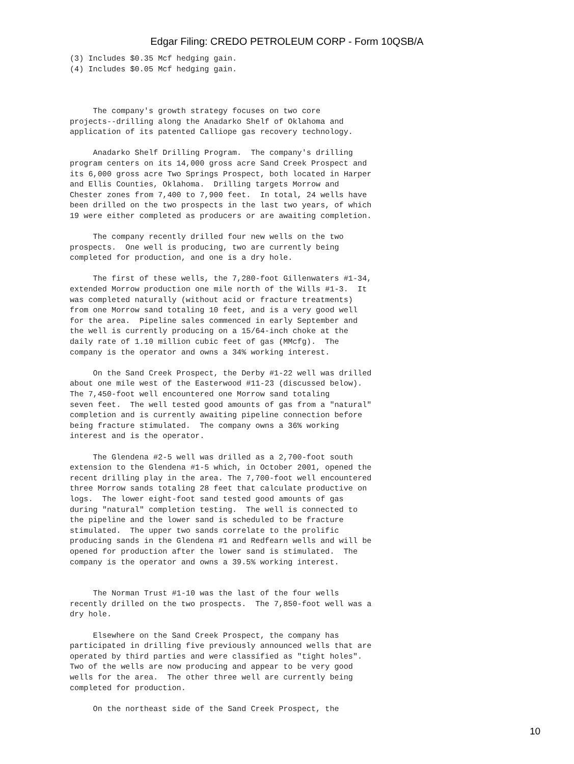Edgar Filing: CREDO PETROLEUM CORP - Form 10QSB/A
(3) Includes $0.35 Mcf hedging gain.
(4) Includes $0.05 Mcf hedging gain.



     The company's growth strategy focuses on two core
projects--drilling along the Anadarko Shelf of Oklahoma and
application of its patented Calliope gas recovery technology.

     Anadarko Shelf Drilling Program.  The company's drilling
program centers on its 14,000 gross acre Sand Creek Prospect and
its 6,000 gross acre Two Springs Prospect, both located in Harper
and Ellis Counties, Oklahoma.  Drilling targets Morrow and
Chester zones from 7,400 to 7,900 feet.  In total, 24 wells have
been drilled on the two prospects in the last two years, of which
19 were either completed as producers or are awaiting completion.

     The company recently drilled four new wells on the two
prospects.  One well is producing, two are currently being
completed for production, and one is a dry hole.

     The first of these wells, the 7,280-foot Gillenwaters #1-34,
extended Morrow production one mile north of the Wills #1-3.  It
was completed naturally (without acid or fracture treatments)
from one Morrow sand totaling 10 feet, and is a very good well
for the area.  Pipeline sales commenced in early September and
the well is currently producing on a 15/64-inch choke at the
daily rate of 1.10 million cubic feet of gas (MMcfg).  The
company is the operator and owns a 34% working interest.

     On the Sand Creek Prospect, the Derby #1-22 well was drilled
about one mile west of the Easterwood #11-23 (discussed below).
The 7,450-foot well encountered one Morrow sand totaling
seven feet.  The well tested good amounts of gas from a "natural"
completion and is currently awaiting pipeline connection before
being fracture stimulated.  The company owns a 36% working
interest and is the operator.

     The Glendena #2-5 well was drilled as a 2,700-foot south
extension to the Glendena #1-5 which, in October 2001, opened the
recent drilling play in the area. The 7,700-foot well encountered
three Morrow sands totaling 28 feet that calculate productive on
logs.  The lower eight-foot sand tested good amounts of gas
during "natural" completion testing.  The well is connected to
the pipeline and the lower sand is scheduled to be fracture
stimulated.  The upper two sands correlate to the prolific
producing sands in the Glendena #1 and Redfearn wells and will be
opened for production after the lower sand is stimulated.  The
company is the operator and owns a 39.5% working interest.


     The Norman Trust #1-10 was the last of the four wells
recently drilled on the two prospects.  The 7,850-foot well was a
dry hole.

     Elsewhere on the Sand Creek Prospect, the company has
participated in drilling five previously announced wells that are
operated by third parties and were classified as "tight holes".
Two of the wells are now producing and appear to be very good
wells for the area.  The other three well are currently being
completed for production.

     On the northeast side of the Sand Creek Prospect, the
10